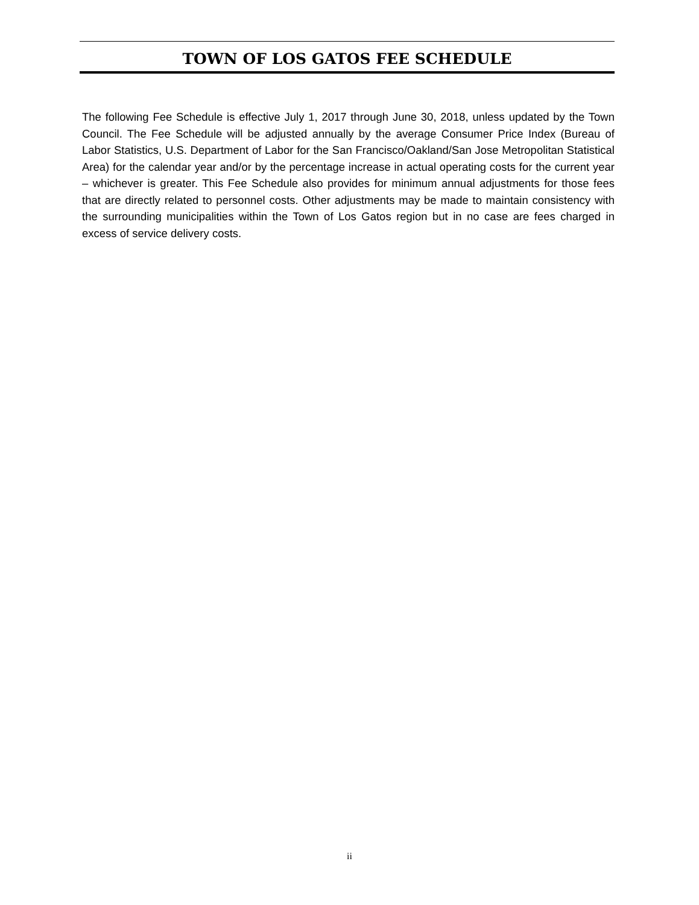TOWN OF LOS GATOS FEE SCHEDULE
The following Fee Schedule is effective July 1, 2017 through June 30, 2018, unless updated by the Town Council. The Fee Schedule will be adjusted annually by the average Consumer Price Index (Bureau of Labor Statistics, U.S. Department of Labor for the San Francisco/Oakland/San Jose Metropolitan Statistical Area) for the calendar year and/or by the percentage increase in actual operating costs for the current year – whichever is greater. This Fee Schedule also provides for minimum annual adjustments for those fees that are directly related to personnel costs. Other adjustments may be made to maintain consistency with the surrounding municipalities within the Town of Los Gatos region but in no case are fees charged in excess of service delivery costs.
ii